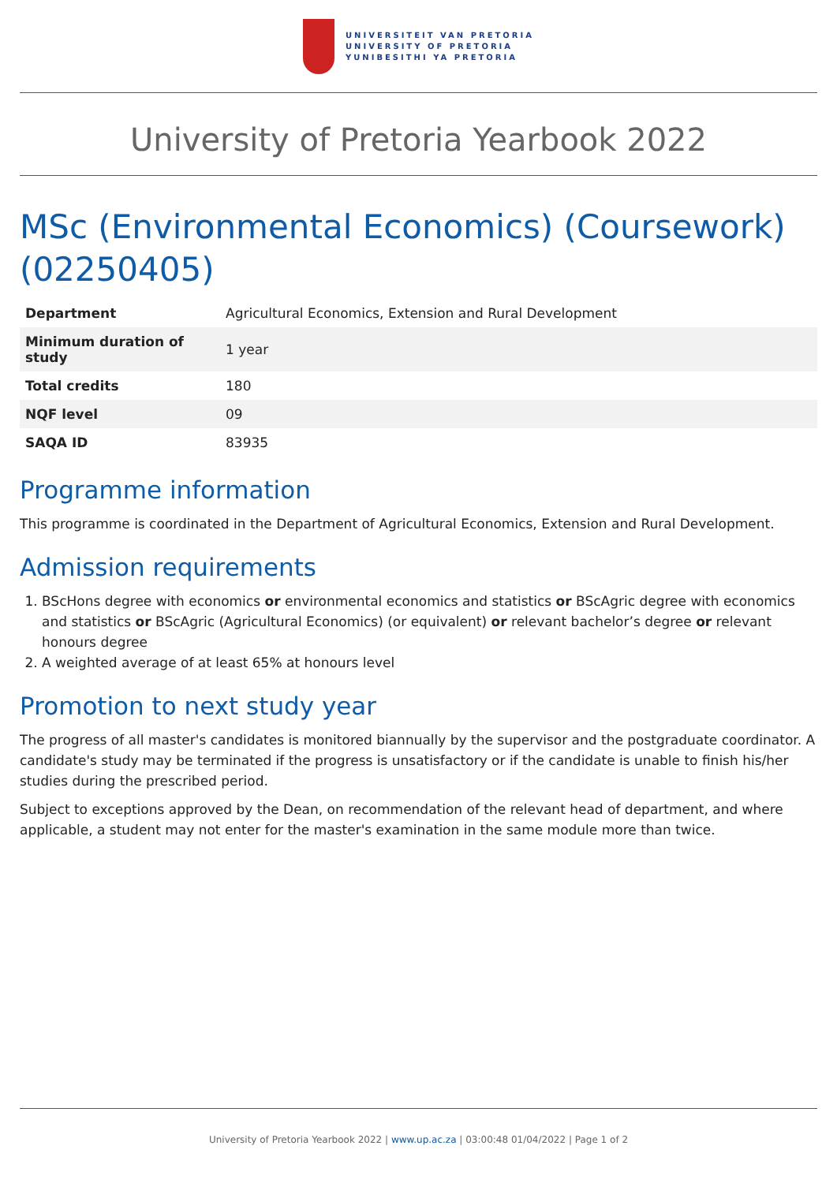UNIVERSITEIT VAN PRETORIA
UNIVERSITY OF PRETORIA
YUNIBESITHI YA PRETORIA
University of Pretoria Yearbook 2022
MSc (Environmental Economics) (Coursework) (02250405)
| Department | Agricultural Economics, Extension and Rural Development |
| Minimum duration of study | 1 year |
| Total credits | 180 |
| NQF level | 09 |
| SAQA ID | 83935 |
Programme information
This programme is coordinated in the Department of Agricultural Economics, Extension and Rural Development.
Admission requirements
1. BScHons degree with economics or environmental economics and statistics or BScAgric degree with economics and statistics or BScAgric (Agricultural Economics) (or equivalent) or relevant bachelor’s degree or relevant honours degree
2. A weighted average of at least 65% at honours level
Promotion to next study year
The progress of all master's candidates is monitored biannually by the supervisor and the postgraduate coordinator. A candidate's study may be terminated if the progress is unsatisfactory or if the candidate is unable to finish his/her studies during the prescribed period.
Subject to exceptions approved by the Dean, on recommendation of the relevant head of department, and where applicable, a student may not enter for the master's examination in the same module more than twice.
University of Pretoria Yearbook 2022 | www.up.ac.za | 03:00:48 01/04/2022 | Page 1 of 2